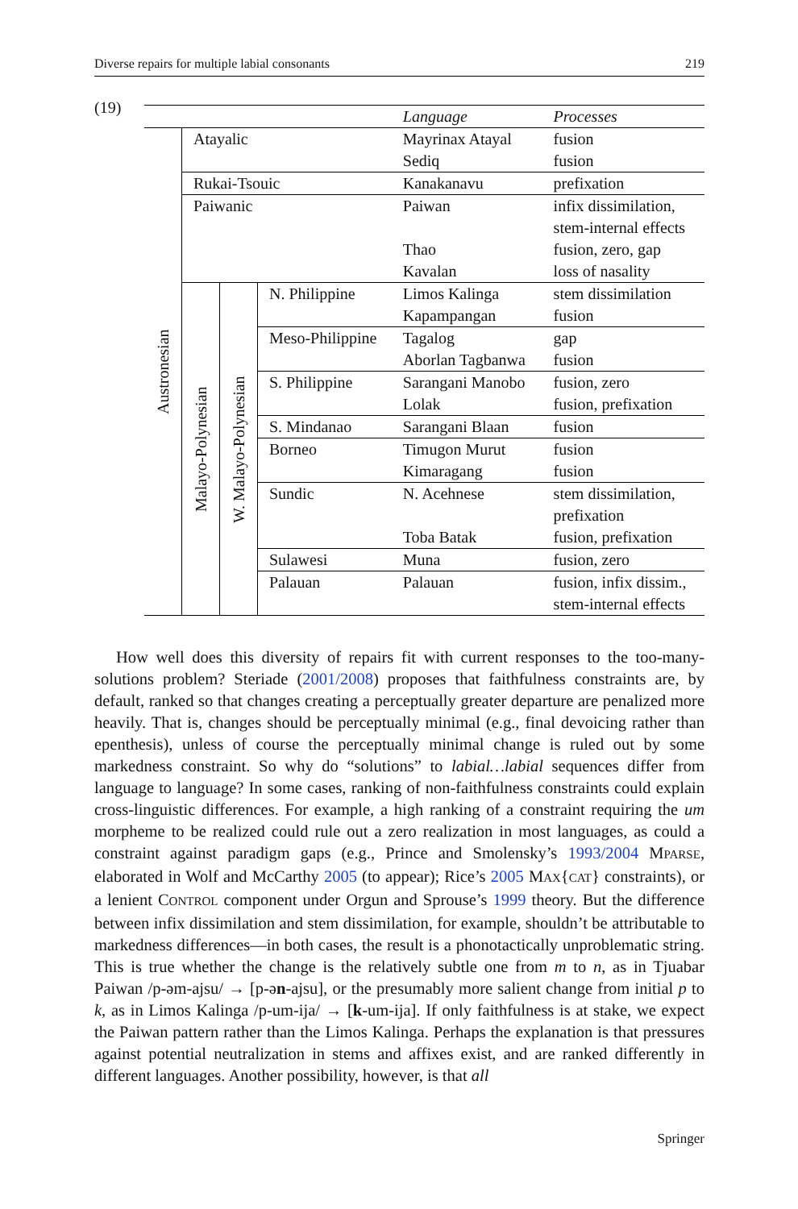Diverse repairs for multiple labial consonants 219
(19)
| | | | | Language | Processes |
| --- | --- | --- | --- | --- | --- |
| Austronesian | Atayalic | | | Mayrinax Atayal | fusion |
| | | | | Sediq | fusion |
| | Rukai-Tsouic | | | Kanakanavu | prefixation |
| | Paiwanic | | | Paiwan | infix dissimilation, |
| | | | | | stem-internal effects |
| | | | | Thao | fusion, zero, gap |
| | | | | Kavalan | loss of nasality |
| | Malayo-Polynesian | W. Malayo-Polynesian | N. Philippine | Limos Kalinga | stem dissimilation |
| | | | | Kapampangan | fusion |
| | | | Meso-Philippine | Tagalog | gap |
| | | | | Aborlan Tagbanwa | fusion |
| | | | S. Philippine | Sarangani Manobo | fusion, zero |
| | | | | Lolak | fusion, prefixation |
| | | | S. Mindanao | Sarangani Blaan | fusion |
| | | | Borneo | Timugon Murut | fusion |
| | | | | Kimaragang | fusion |
| | | | Sundic | N. Acehnese | stem dissimilation, |
| | | | | | prefixation |
| | | | | Toba Batak | fusion, prefixation |
| | | | Sulawesi | Muna | fusion, zero |
| | | | Palauan | Palauan | fusion, infix dissim., |
| | | | | | stem-internal effects |
How well does this diversity of repairs fit with current responses to the too-many-solutions problem? Steriade (2001/2008) proposes that faithfulness constraints are, by default, ranked so that changes creating a perceptually greater departure are penalized more heavily. That is, changes should be perceptually minimal (e.g., final devoicing rather than epenthesis), unless of course the perceptually minimal change is ruled out by some markedness constraint. So why do “solutions” to labial…labial sequences differ from language to language? In some cases, ranking of non-faithfulness constraints could explain cross-linguistic differences. For example, a high ranking of a constraint requiring the um morpheme to be realized could rule out a zero realization in most languages, as could a constraint against paradigm gaps (e.g., Prince and Smolensky’s 1993/2004 MPARSE, elaborated in Wolf and McCarthy 2005 (to appear); Rice’s 2005 MAX{CAT} constraints), or a lenient CONTROL component under Orgun and Sprouse’s 1999 theory. But the difference between infix dissimilation and stem dissimilation, for example, shouldn’t be attributable to markedness differences—in both cases, the result is a phonotactically unproblematic string. This is true whether the change is the relatively subtle one from m to n, as in Tjuabar Paiwan /p-əm-ajsu/ → [p-ən-ajsu], or the presumably more salient change from initial p to k, as in Limos Kalinga /p-um-ija/ → [k-um-ija]. If only faithfulness is at stake, we expect the Paiwan pattern rather than the Limos Kalinga. Perhaps the explanation is that pressures against potential neutralization in stems and affixes exist, and are ranked differently in different languages. Another possibility, however, is that all
Springer